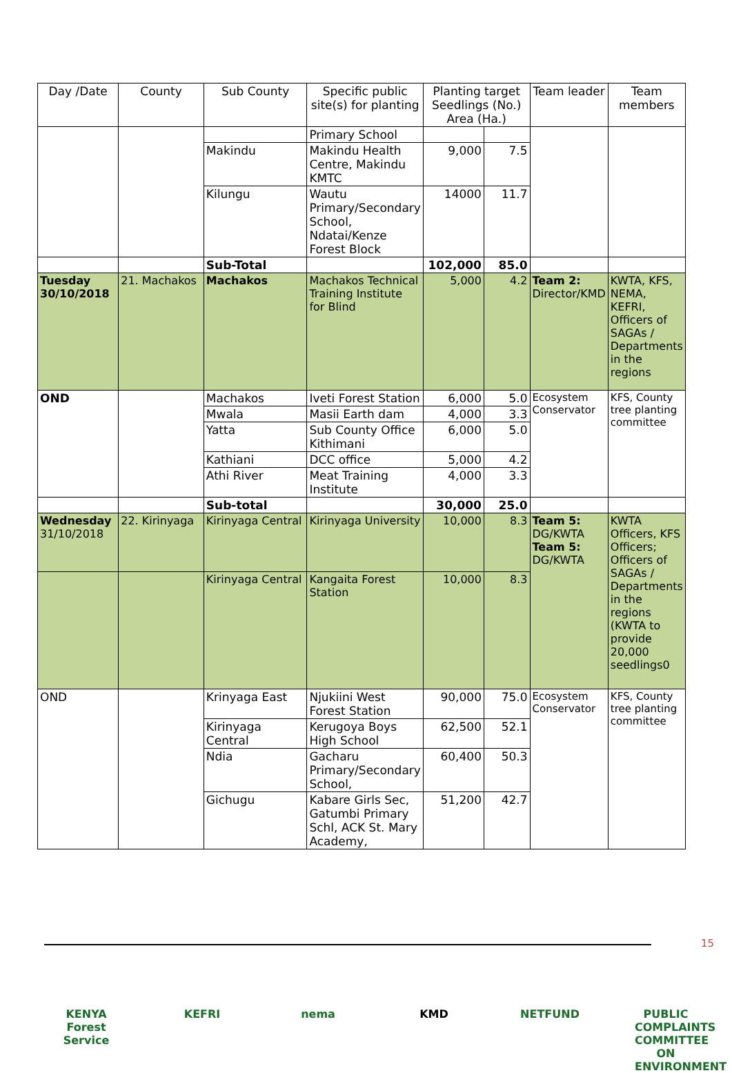| Day /Date | County | Sub County | Specific public site(s) for planting | Planting target Seedlings (No.) Area (Ha.) | | Team leader | Team members |
| --- | --- | --- | --- | --- | --- | --- | --- |
| | | | Primary School | | | | |
| | | Makindu | Makindu Health Centre, Makindu KMTC | 9,000 | 7.5 | | |
| | | Kilungu | Wautu Primary/Secondary School, Ndatai/Kenze Forest Block | 14000 | 11.7 | | |
| | | Sub-Total | | 102,000 | 85.0 | | |
| Tuesday 30/10/2018 | 21. Machakos | Machakos | Machakos Technical Training Institute for Blind | 5,000 | 4.2 | Team 2: Director/KMD | KWTA, KFS, NEMA, KEFRI, Officers of SAGAs / Departments in the regions |
| OND | | Machakos | Iveti Forest Station | 6,000 | 5.0 | Ecosystem Conservator | KFS, County tree planting committee |
| | | Mwala | Masii Earth dam | 4,000 | 3.3 | | |
| | | Yatta | Sub County Office Kithimani | 6,000 | 5.0 | | |
| | | Kathiani | DCC office | 5,000 | 4.2 | | |
| | | Athi River | Meat Training Institute | 4,000 | 3.3 | | |
| | | Sub-total | | 30,000 | 25.0 | | |
| Wednesday 31/10/2018 | 22. Kirinyaga | Kirinyaga Central | Kirinyaga University | 10,000 | 8.3 | Team 5: DG/KWTA Team 5: DG/KWTA | KWTA Officers, KFS Officers; Officers of SAGAs / Departments in the regions (KWTA to provide 20,000 seedlings0 |
| | | Kirinyaga Central | Kangaita Forest Station | 10,000 | 8.3 | | |
| OND | | Krinyaga East | Njukiini West Forest Station | 90,000 | 75.0 | Ecosystem Conservator | KFS, County tree planting committee |
| | | Kirinyaga Central | Kerugoya Boys High School | 62,500 | 52.1 | | |
| | | Ndia | Gacharu Primary/Secondary School, | 60,400 | 50.3 | | |
| | | Gichugu | Kabare Girls Sec, Gatumbi Primary Schl, ACK St. Mary Academy, | 51,200 | 42.7 | | |
15
KENYA Forest Service
KEFRI nema KMD NETFUND PUBLIC COMPLAINTS COMMITTEE ON ENVIRONMENT